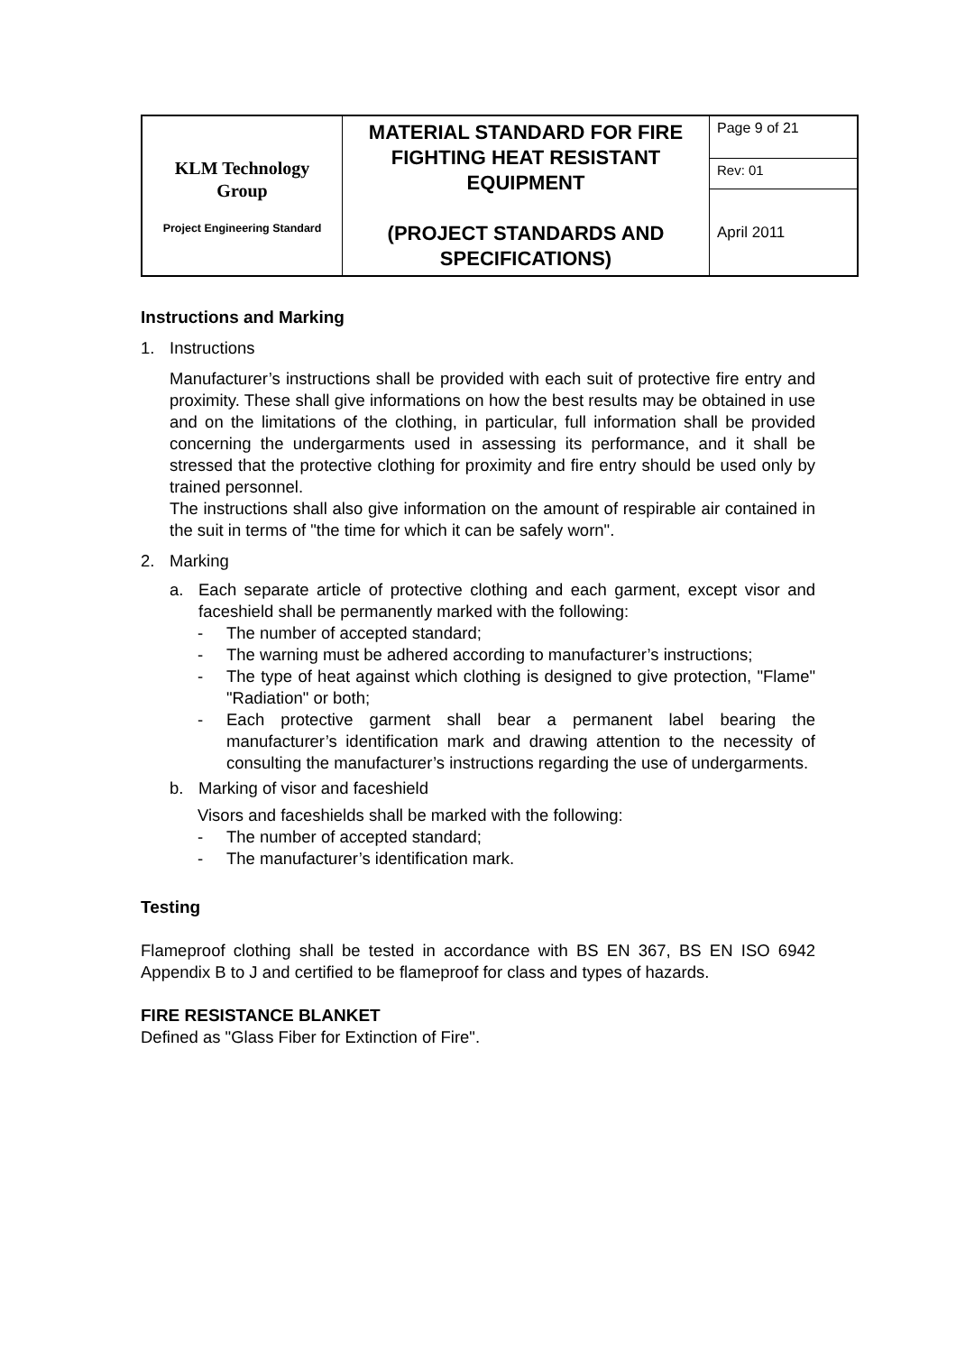| KLM Technology Group Project Engineering Standard | MATERIAL STANDARD FOR FIRE FIGHTING HEAT RESISTANT EQUIPMENT (PROJECT STANDARDS AND SPECIFICATIONS) | Page 9 of 21 |
| | | Rev: 01 |
| | | April 2011 |
Instructions and Marking
1. Instructions
Manufacturer’s instructions shall be provided with each suit of protective fire entry and proximity. These shall give informations on how the best results may be obtained in use and on the limitations of the clothing, in particular, full information shall be provided concerning the undergarments used in assessing its performance, and it shall be stressed that the protective clothing for proximity and fire entry should be used only by trained personnel.
The instructions shall also give information on the amount of respirable air contained in the suit in terms of "the time for which it can be safely worn".
2. Marking
a. Each separate article of protective clothing and each garment, except visor and faceshield shall be permanently marked with the following:
- The number of accepted standard;
- The warning must be adhered according to manufacturer’s instructions;
- The type of heat against which clothing is designed to give protection, "Flame" "Radiation" or both;
- Each protective garment shall bear a permanent label bearing the manufacturer’s identification mark and drawing attention to the necessity of consulting the manufacturer’s instructions regarding the use of undergarments.
b. Marking of visor and faceshield
Visors and faceshields shall be marked with the following:
- The number of accepted standard;
- The manufacturer’s identification mark.
Testing
Flameproof clothing shall be tested in accordance with BS EN 367, BS EN ISO 6942 Appendix B to J and certified to be flameproof for class and types of hazards.
FIRE RESISTANCE BLANKET
Defined as "Glass Fiber for Extinction of Fire".